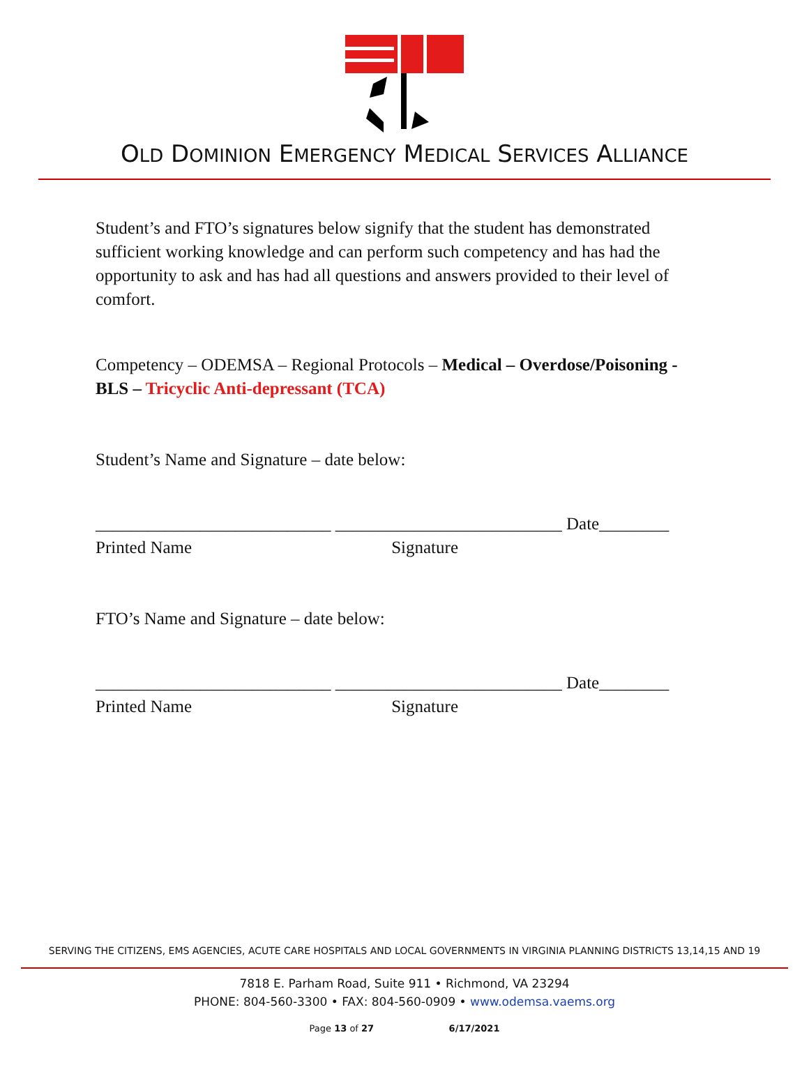OLD DOMINION EMERGENCY MEDICAL SERVICES ALLIANCE
Student’s and FTO’s signatures below signify that the student has demonstrated sufficient working knowledge and can perform such competency and has had the opportunity to ask and has had all questions and answers provided to their level of comfort.
Competency – ODEMSA – Regional Protocols – Medical – Overdose/Poisoning - BLS – Tricyclic Anti-depressant (TCA)
Student’s Name and Signature – date below:
___________________________ __________________________ Date________
Printed Name Signature
FTO’s Name and Signature – date below:
___________________________ __________________________ Date________
Printed Name Signature
SERVING THE CITIZENS, EMS AGENCIES, ACUTE CARE HOSPITALS AND LOCAL GOVERNMENTS IN VIRGINIA PLANNING DISTRICTS 13,14,15 AND 19
7818 E. Parham Road, Suite 911 • Richmond, VA 23294
PHONE: 804-560-3300 • FAX: 804-560-0909 • www.odemsa.vaems.org
Page 13 of 27 6/17/2021